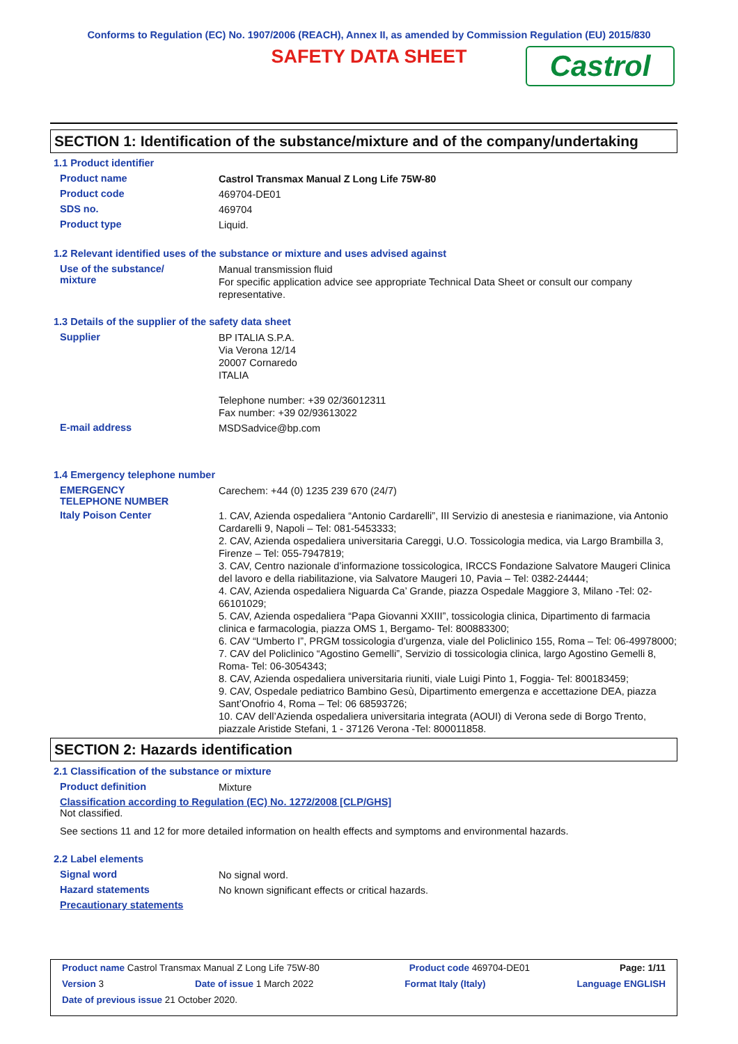Conforms to Regulation (EC) No. 1907/2006 (REACH), Annex II, as amended by Commission Regulation (EU) 2015/830
SAFETY DATA SHEET
Castrol
SECTION 1: Identification of the substance/mixture and of the company/undertaking
1.1 Product identifier
Product name
Castrol Transmax Manual Z Long Life 75W-80
Product code
469704-DE01
SDS no.
469704
Product type
Liquid.
1.2 Relevant identified uses of the substance or mixture and uses advised against
Use of the substance/
mixture
Manual transmission fluid
For specific application advice see appropriate Technical Data Sheet or consult our company representative.
1.3 Details of the supplier of the safety data sheet
Supplier
BP ITALIA S.P.A.
Via Verona 12/14
20007 Cornaredo
ITALIA
Telephone number: +39 02/36012311
Fax number: +39 02/93613022
E-mail address
MSDSadvice@bp.com
1.4 Emergency telephone number
EMERGENCY
TELEPHONE NUMBER
Carechem: +44 (0) 1235 239 670 (24/7)
Italy Poison Center
1. CAV, Azienda ospedaliera “Antonio Cardarelli”, III Servizio di anestesia e rianimazione, via Antonio Cardarelli 9, Napoli – Tel: 081-5453333;
2. CAV, Azienda ospedaliera universitaria Careggi, U.O. Tossicologia medica, via Largo Brambilla 3, Firenze – Tel: 055-7947819;
3. CAV, Centro nazionale d’informazione tossicologica, IRCCS Fondazione Salvatore Maugeri Clinica del lavoro e della riabilitazione, via Salvatore Maugeri 10, Pavia – Tel: 0382-24444;
4. CAV, Azienda ospedaliera Niguarda Ca’ Grande, piazza Ospedale Maggiore 3, Milano -Tel: 02-66101029;
5. CAV, Azienda ospedaliera “Papa Giovanni XXIII”, tossicologia clinica, Dipartimento di farmacia clinica e farmacologia, piazza OMS 1, Bergamo- Tel: 800883300;
6. CAV “Umberto I”, PRGM tossicologia d’urgenza, viale del Policlinico 155, Roma – Tel: 06-49978000;
7. CAV del Policlinico “Agostino Gemelli”, Servizio di tossicologia clinica, largo Agostino Gemelli 8, Roma- Tel: 06-3054343;
8. CAV, Azienda ospedaliera universitaria riuniti, viale Luigi Pinto 1, Foggia- Tel: 800183459;
9. CAV, Ospedale pediatrico Bambino Gesù, Dipartimento emergenza e accettazione DEA, piazza Sant’Onofrio 4, Roma – Tel: 06 68593726;
10. CAV dell’Azienda ospedaliera universitaria integrata (AOUI) di Verona sede di Borgo Trento, piazzale Aristide Stefani, 1 - 37126 Verona -Tel: 800011858.
SECTION 2: Hazards identification
2.1 Classification of the substance or mixture
Product definition
Mixture
Classification according to Regulation (EC) No. 1272/2008 [CLP/GHS]
Not classified.
See sections 11 and 12 for more detailed information on health effects and symptoms and environmental hazards.
2.2 Label elements
Signal word
No signal word.
Hazard statements
No known significant effects or critical hazards.
Precautionary statements
Product name Castrol Transmax Manual Z Long Life 75W-80 Product code 469704-DE01 Page: 1/11
Version 3 Date of issue 1 March 2022 Format Italy (Italy) Language ENGLISH
Date of previous issue 21 October 2020.